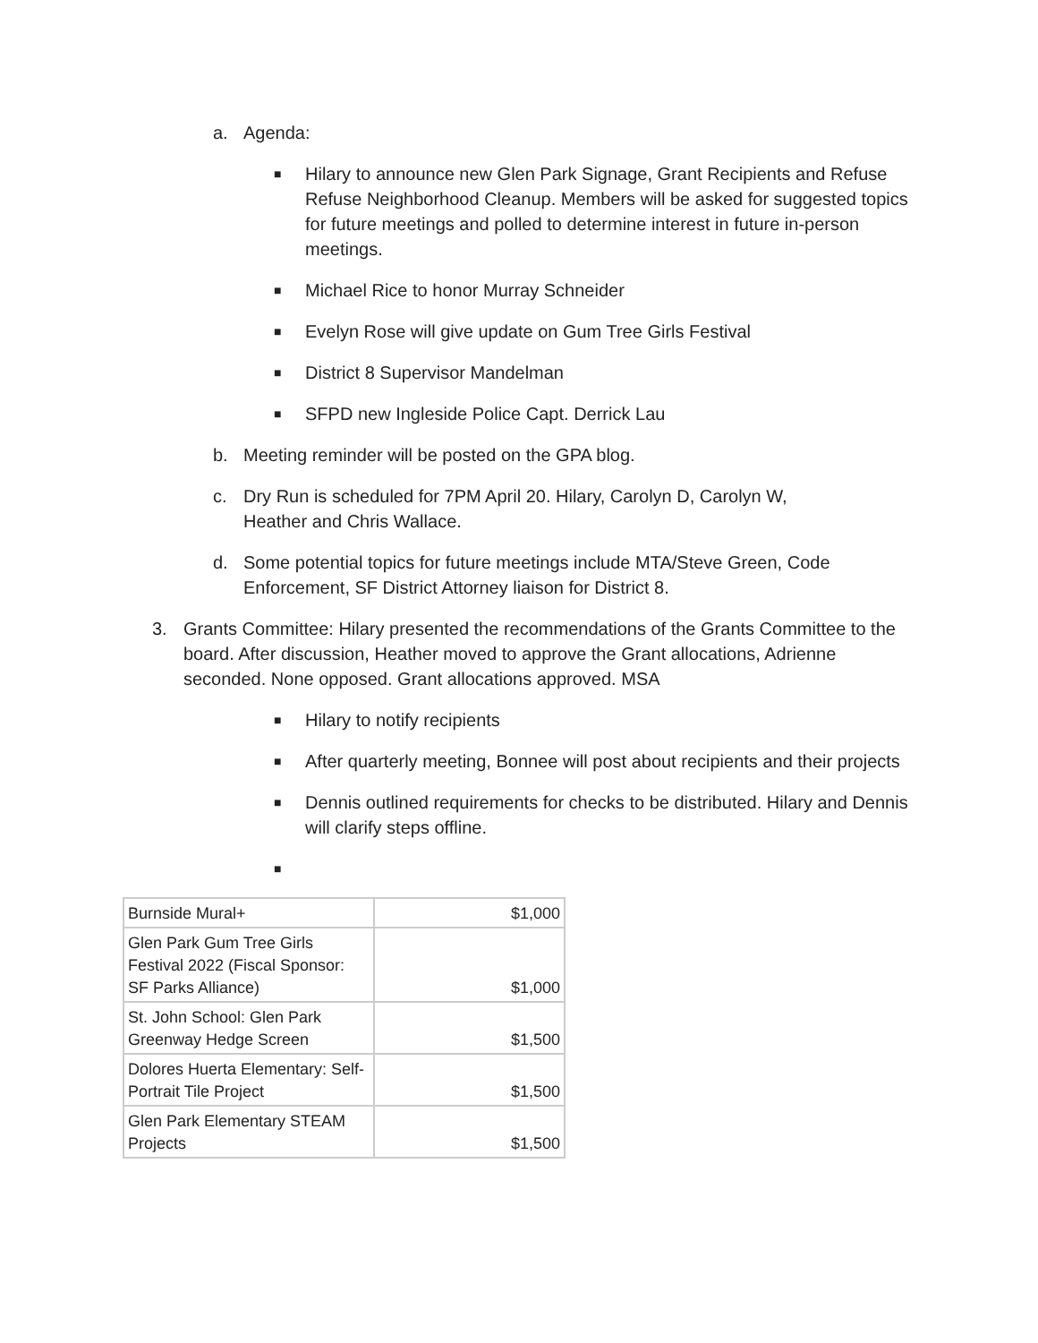a. Agenda:
■ Hilary to announce new Glen Park Signage, Grant Recipients and Refuse Refuse Neighborhood Cleanup. Members will be asked for suggested topics for future meetings and polled to determine interest in future in-person meetings.
■ Michael Rice to honor Murray Schneider
■ Evelyn Rose will give update on Gum Tree Girls Festival
■ District 8 Supervisor Mandelman
■ SFPD new Ingleside Police Capt. Derrick Lau
b. Meeting reminder will be posted on the GPA blog.
c. Dry Run is scheduled for 7PM April 20. Hilary, Carolyn D, Carolyn W, Heather and Chris Wallace.
d. Some potential topics for future meetings include MTA/Steve Green, Code Enforcement, SF District Attorney liaison for District 8.
3. Grants Committee: Hilary presented the recommendations of the Grants Committee to the board. After discussion, Heather moved to approve the Grant allocations, Adrienne seconded. None opposed. Grant allocations approved. MSA
■ Hilary to notify recipients
■ After quarterly meeting, Bonnee will post about recipients and their projects
■ Dennis outlined requirements for checks to be distributed. Hilary and Dennis will clarify steps offline.
■
| Burnside Mural+ | $1,000 |
| Glen Park Gum Tree Girls Festival 2022 (Fiscal Sponsor: SF Parks Alliance) | $1,000 |
| St. John School: Glen Park Greenway Hedge Screen | $1,500 |
| Dolores Huerta Elementary: Self-Portrait Tile Project | $1,500 |
| Glen Park Elementary STEAM Projects | $1,500 |